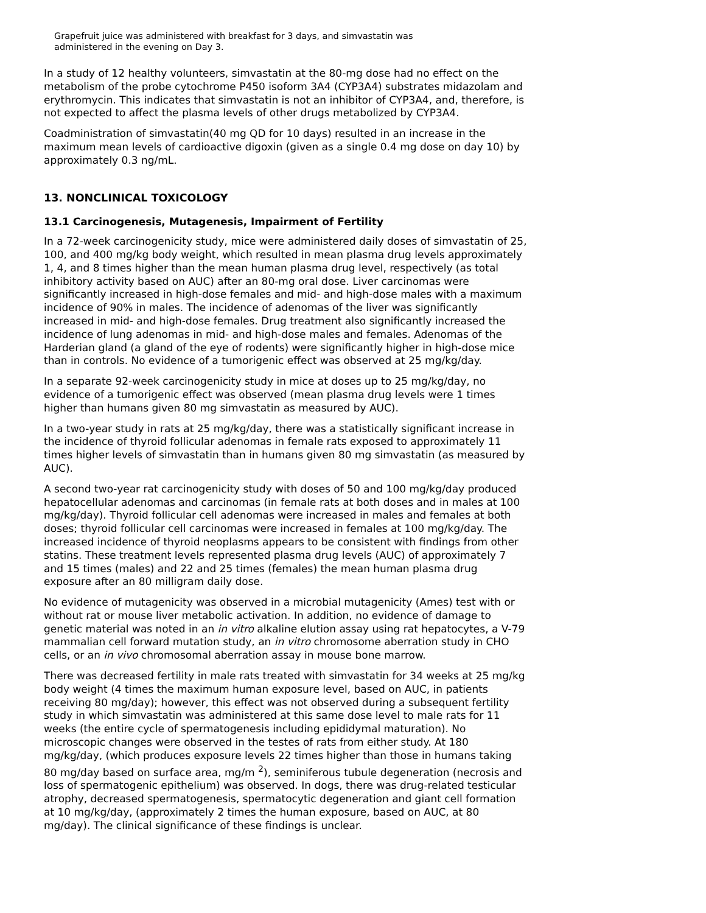Grapefruit juice was administered with breakfast for 3 days, and simvastatin was administered in the evening on Day 3.
In a study of 12 healthy volunteers, simvastatin at the 80-mg dose had no effect on the metabolism of the probe cytochrome P450 isoform 3A4 (CYP3A4) substrates midazolam and erythromycin. This indicates that simvastatin is not an inhibitor of CYP3A4, and, therefore, is not expected to affect the plasma levels of other drugs metabolized by CYP3A4.
Coadministration of simvastatin(40 mg QD for 10 days) resulted in an increase in the maximum mean levels of cardioactive digoxin (given as a single 0.4 mg dose on day 10) by approximately 0.3 ng/mL.
13. NONCLINICAL TOXICOLOGY
13.1 Carcinogenesis, Mutagenesis, Impairment of Fertility
In a 72-week carcinogenicity study, mice were administered daily doses of simvastatin of 25, 100, and 400 mg/kg body weight, which resulted in mean plasma drug levels approximately 1, 4, and 8 times higher than the mean human plasma drug level, respectively (as total inhibitory activity based on AUC) after an 80-mg oral dose. Liver carcinomas were significantly increased in high-dose females and mid- and high-dose males with a maximum incidence of 90% in males. The incidence of adenomas of the liver was significantly increased in mid- and high-dose females. Drug treatment also significantly increased the incidence of lung adenomas in mid- and high-dose males and females. Adenomas of the Harderian gland (a gland of the eye of rodents) were significantly higher in high-dose mice than in controls. No evidence of a tumorigenic effect was observed at 25 mg/kg/day.
In a separate 92-week carcinogenicity study in mice at doses up to 25 mg/kg/day, no evidence of a tumorigenic effect was observed (mean plasma drug levels were 1 times higher than humans given 80 mg simvastatin as measured by AUC).
In a two-year study in rats at 25 mg/kg/day, there was a statistically significant increase in the incidence of thyroid follicular adenomas in female rats exposed to approximately 11 times higher levels of simvastatin than in humans given 80 mg simvastatin (as measured by AUC).
A second two-year rat carcinogenicity study with doses of 50 and 100 mg/kg/day produced hepatocellular adenomas and carcinomas (in female rats at both doses and in males at 100 mg/kg/day). Thyroid follicular cell adenomas were increased in males and females at both doses; thyroid follicular cell carcinomas were increased in females at 100 mg/kg/day. The increased incidence of thyroid neoplasms appears to be consistent with findings from other statins. These treatment levels represented plasma drug levels (AUC) of approximately 7 and 15 times (males) and 22 and 25 times (females) the mean human plasma drug exposure after an 80 milligram daily dose.
No evidence of mutagenicity was observed in a microbial mutagenicity (Ames) test with or without rat or mouse liver metabolic activation. In addition, no evidence of damage to genetic material was noted in an in vitro alkaline elution assay using rat hepatocytes, a V-79 mammalian cell forward mutation study, an in vitro chromosome aberration study in CHO cells, or an in vivo chromosomal aberration assay in mouse bone marrow.
There was decreased fertility in male rats treated with simvastatin for 34 weeks at 25 mg/kg body weight (4 times the maximum human exposure level, based on AUC, in patients receiving 80 mg/day); however, this effect was not observed during a subsequent fertility study in which simvastatin was administered at this same dose level to male rats for 11 weeks (the entire cycle of spermatogenesis including epididymal maturation). No microscopic changes were observed in the testes of rats from either study. At 180 mg/kg/day, (which produces exposure levels 22 times higher than those in humans taking 80 mg/day based on surface area, mg/m <sup>2</sup>), seminiferous tubule degeneration (necrosis and loss of spermatogenic epithelium) was observed. In dogs, there was drug-related testicular atrophy, decreased spermatogenesis, spermatocytic degeneration and giant cell formation at 10 mg/kg/day, (approximately 2 times the human exposure, based on AUC, at 80 mg/day). The clinical significance of these findings is unclear.